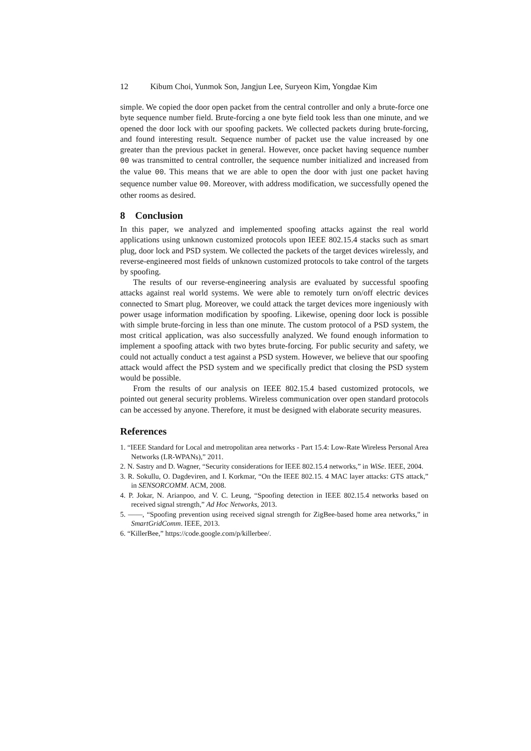12 Kibum Choi, Yunmok Son, Jangjun Lee, Suryeon Kim, Yongdae Kim
simple. We copied the door open packet from the central controller and only a brute-force one byte sequence number field. Brute-forcing a one byte field took less than one minute, and we opened the door lock with our spoofing packets. We collected packets during brute-forcing, and found interesting result. Sequence number of packet use the value increased by one greater than the previous packet in general. However, once packet having sequence number 00 was transmitted to central controller, the sequence number initialized and increased from the value 00. This means that we are able to open the door with just one packet having sequence number value 00. Moreover, with address modification, we successfully opened the other rooms as desired.
8 Conclusion
In this paper, we analyzed and implemented spoofing attacks against the real world applications using unknown customized protocols upon IEEE 802.15.4 stacks such as smart plug, door lock and PSD system. We collected the packets of the target devices wirelessly, and reverse-engineered most fields of unknown customized protocols to take control of the targets by spoofing.
The results of our reverse-engineering analysis are evaluated by successful spoofing attacks against real world systems. We were able to remotely turn on/off electric devices connected to Smart plug. Moreover, we could attack the target devices more ingeniously with power usage information modification by spoofing. Likewise, opening door lock is possible with simple brute-forcing in less than one minute. The custom protocol of a PSD system, the most critical application, was also successfully analyzed. We found enough information to implement a spoofing attack with two bytes brute-forcing. For public security and safety, we could not actually conduct a test against a PSD system. However, we believe that our spoofing attack would affect the PSD system and we specifically predict that closing the PSD system would be possible.
From the results of our analysis on IEEE 802.15.4 based customized protocols, we pointed out general security problems. Wireless communication over open standard protocols can be accessed by anyone. Therefore, it must be designed with elaborate security measures.
References
1. “IEEE Standard for Local and metropolitan area networks - Part 15.4: Low-Rate Wireless Personal Area Networks (LR-WPANs),” 2011.
2. N. Sastry and D. Wagner, “Security considerations for IEEE 802.15.4 networks,” in WiSe. IEEE, 2004.
3. R. Sokullu, O. Dagdeviren, and I. Korkmar, “On the IEEE 802.15. 4 MAC layer attacks: GTS attack,” in SENSORCOMM. ACM, 2008.
4. P. Jokar, N. Arianpoo, and V. C. Leung, “Spoofing detection in IEEE 802.15.4 networks based on received signal strength,” Ad Hoc Networks, 2013.
5. ——, “Spoofing prevention using received signal strength for ZigBee-based home area networks,” in SmartGridComm. IEEE, 2013.
6. “KillerBee,” https://code.google.com/p/killerbee/.